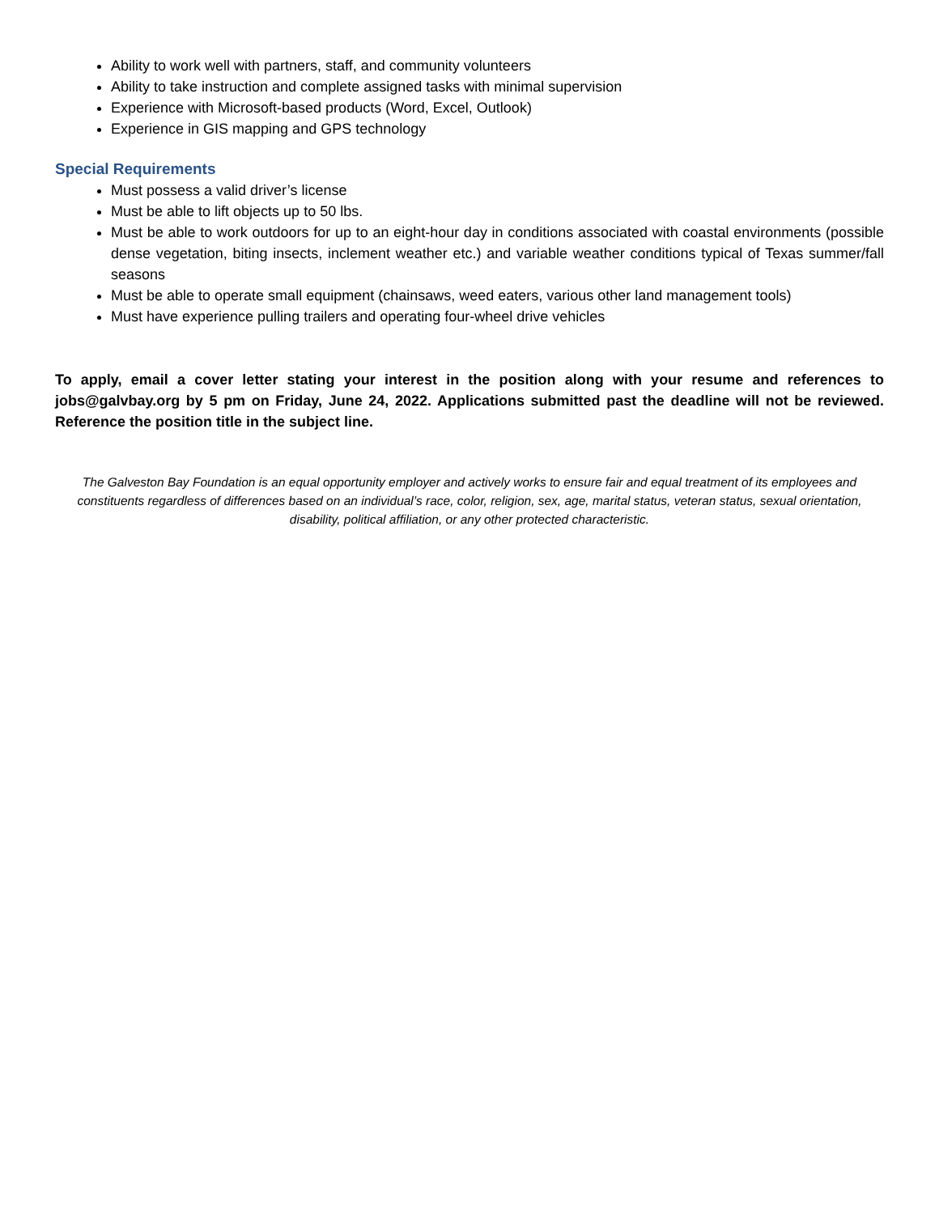Ability to work well with partners, staff, and community volunteers
Ability to take instruction and complete assigned tasks with minimal supervision
Experience with Microsoft-based products (Word, Excel, Outlook)
Experience in GIS mapping and GPS technology
Special Requirements
Must possess a valid driver’s license
Must be able to lift objects up to 50 lbs.
Must be able to work outdoors for up to an eight-hour day in conditions associated with coastal environments (possible dense vegetation, biting insects, inclement weather etc.) and variable weather conditions typical of Texas summer/fall seasons
Must be able to operate small equipment (chainsaws, weed eaters, various other land management tools)
Must have experience pulling trailers and operating four-wheel drive vehicles
To apply, email a cover letter stating your interest in the position along with your resume and references to jobs@galvbay.org by 5 pm on Friday, June 24, 2022. Applications submitted past the deadline will not be reviewed. Reference the position title in the subject line.
The Galveston Bay Foundation is an equal opportunity employer and actively works to ensure fair and equal treatment of its employees and constituents regardless of differences based on an individual’s race, color, religion, sex, age, marital status, veteran status, sexual orientation, disability, political affiliation, or any other protected characteristic.